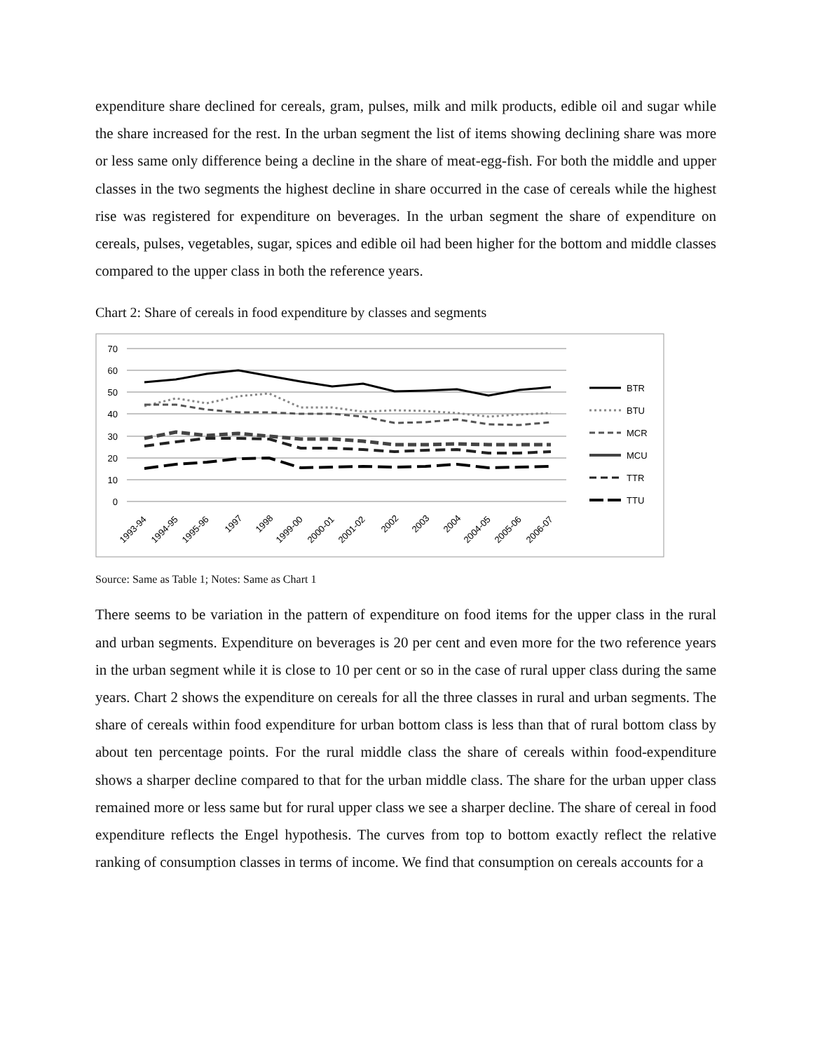expenditure share declined for cereals, gram, pulses, milk and milk products, edible oil and sugar while the share increased for the rest. In the urban segment the list of items showing declining share was more or less same only difference being a decline in the share of meat-egg-fish. For both the middle and upper classes in the two segments the highest decline in share occurred in the case of cereals while the highest rise was registered for expenditure on beverages. In the urban segment the share of expenditure on cereals, pulses, vegetables, sugar, spices and edible oil had been higher for the bottom and middle classes compared to the upper class in both the reference years.
Chart 2: Share of cereals in food expenditure by classes and segments
70
60
50
40
30
20
10
0
1993-94
1994-95
1995-96
1997
1998
1999-00
2000-01
2001-02
2002
2003
2004
2004-05
2005-06
2006-07
BTR
BTU
MCR
MCU
TTR
TTU
Source: Same as Table 1; Notes: Same as Chart 1
There seems to be variation in the pattern of expenditure on food items for the upper class in the rural and urban segments. Expenditure on beverages is 20 per cent and even more for the two reference years in the urban segment while it is close to 10 per cent or so in the case of rural upper class during the same years. Chart 2 shows the expenditure on cereals for all the three classes in rural and urban segments. The share of cereals within food expenditure for urban bottom class is less than that of rural bottom class by about ten percentage points. For the rural middle class the share of cereals within food-expenditure shows a sharper decline compared to that for the urban middle class. The share for the urban upper class remained more or less same but for rural upper class we see a sharper decline. The share of cereal in food expenditure reflects the Engel hypothesis. The curves from top to bottom exactly reflect the relative ranking of consumption classes in terms of income. We find that consumption on cereals accounts for a